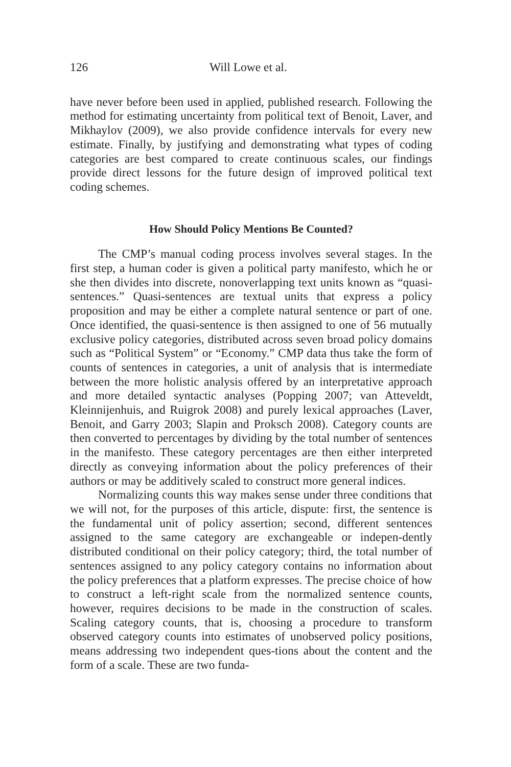126 Will Lowe et al.
have never before been used in applied, published research. Following the method for estimating uncertainty from political text of Benoit, Laver, and Mikhaylov (2009), we also provide confidence intervals for every new estimate. Finally, by justifying and demonstrating what types of coding categories are best compared to create continuous scales, our findings provide direct lessons for the future design of improved political text coding schemes.
How Should Policy Mentions Be Counted?
The CMP’s manual coding process involves several stages. In the first step, a human coder is given a political party manifesto, which he or she then divides into discrete, nonoverlapping text units known as “quasi-sentences.” Quasi-sentences are textual units that express a policy proposition and may be either a complete natural sentence or part of one. Once identified, the quasi-sentence is then assigned to one of 56 mutually exclusive policy categories, distributed across seven broad policy domains such as “Political System” or “Economy.” CMP data thus take the form of counts of sentences in categories, a unit of analysis that is intermediate between the more holistic analysis offered by an interpretative approach and more detailed syntactic analyses (Popping 2007; van Atteveldt, Kleinnijenhuis, and Ruigrok 2008) and purely lexical approaches (Laver, Benoit, and Garry 2003; Slapin and Proksch 2008). Category counts are then converted to percentages by dividing by the total number of sentences in the manifesto. These category percentages are then either interpreted directly as conveying information about the policy preferences of their authors or may be additively scaled to construct more general indices.
Normalizing counts this way makes sense under three conditions that we will not, for the purposes of this article, dispute: first, the sentence is the fundamental unit of policy assertion; second, different sentences assigned to the same category are exchangeable or indepen-dently distributed conditional on their policy category; third, the total number of sentences assigned to any policy category contains no information about the policy preferences that a platform expresses. The precise choice of how to construct a left-right scale from the normalized sentence counts, however, requires decisions to be made in the construction of scales. Scaling category counts, that is, choosing a procedure to transform observed category counts into estimates of unobserved policy positions, means addressing two independent ques-tions about the content and the form of a scale. These are two funda-